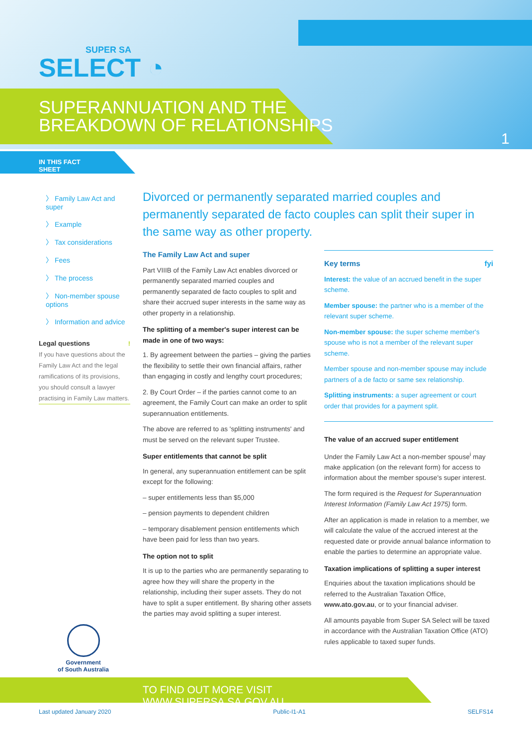SUPER SA
SELECT ◔
SUPERANNUATION AND THE
BREAKDOWN OF RELATIONSHIPS
1
IN THIS FACT SHEET
〉 Family Law Act and super
〉 Example
〉 Tax considerations
〉 Fees
〉 The process
〉 Non-member spouse options
〉 Information and advice
Legal questions !
If you have questions about the Family Law Act and the legal ramifications of its provisions, you should consult a lawyer practising in Family Law matters.
Divorced or permanently separated married couples and permanently separated de facto couples can split their super in the same way as other property.
The Family Law Act and super
Part VIIIB of the Family Law Act enables divorced or permanently separated married couples and permanently separated de facto couples to split and share their accrued super interests in the same way as other property in a relationship.
The splitting of a member's super interest can be made in one of two ways:
1. By agreement between the parties – giving the parties the flexibility to settle their own financial affairs, rather than engaging in costly and lengthy court procedures;
2. By Court Order – if the parties cannot come to an agreement, the Family Court can make an order to split superannuation entitlements.
The above are referred to as 'splitting instruments' and must be served on the relevant super Trustee.
Super entitlements that cannot be split
In general, any superannuation entitlement can be split except for the following:
– super entitlements less than $5,000
– pension payments to dependent children
– temporary disablement pension entitlements which have been paid for less than two years.
The option not to split
It is up to the parties who are permanently separating to agree how they will share the property in the relationship, including their super assets. They do not have to split a super entitlement. By sharing other assets the parties may avoid splitting a super interest.
Key terms fyi
Interest: the value of an accrued benefit in the super scheme.
Member spouse: the partner who is a member of the relevant super scheme.
Non-member spouse: the super scheme member's spouse who is not a member of the relevant super scheme.
Member spouse and non-member spouse may include partners of a de facto or same sex relationship.
Splitting instruments: a super agreement or court order that provides for a payment split.
The value of an accrued super entitlement
Under the Family Law Act a non-member spouse<sup>i</sup> may make application (on the relevant form) for access to information about the member spouse's super interest.
The form required is the Request for Superannuation Interest Information (Family Law Act 1975) form.
After an application is made in relation to a member, we will calculate the value of the accrued interest at the requested date or provide annual balance information to enable the parties to determine an appropriate value.
Taxation implications of splitting a super interest
Enquiries about the taxation implications should be referred to the Australian Taxation Office, www.ato.gov.au, or to your financial adviser.
All amounts payable from Super SA Select will be taxed in accordance with the Australian Taxation Office (ATO) rules applicable to taxed super funds.
Government
of South Australia
TO FIND OUT MORE VISIT WWW.SUPERSA.SA.GOV.AU
Last updated January 2020 Public-I1-A1 SELFS14